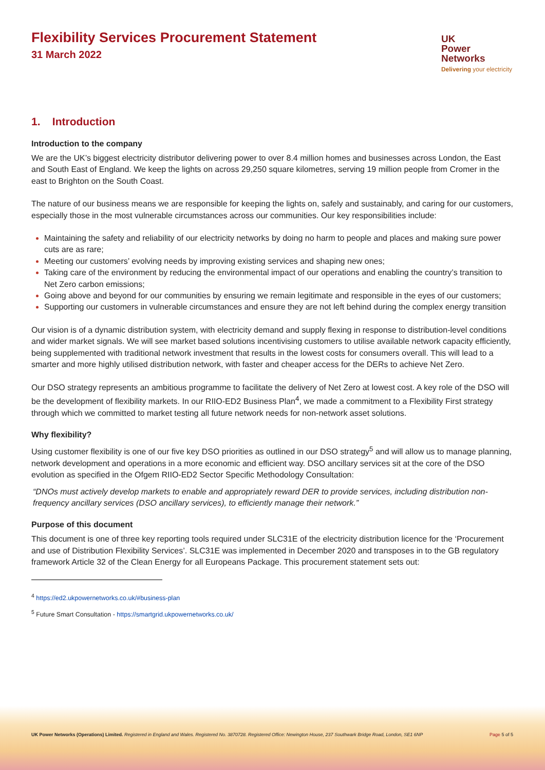Flexibility Services Procurement Statement
31 March 2022
UK
Power
Networks
Delivering your electricity
1. Introduction
Introduction to the company
We are the UK’s biggest electricity distributor delivering power to over 8.4 million homes and businesses across London, the East and South East of England. We keep the lights on across 29,250 square kilometres, serving 19 million people from Cromer in the east to Brighton on the South Coast.
The nature of our business means we are responsible for keeping the lights on, safely and sustainably, and caring for our customers, especially those in the most vulnerable circumstances across our communities. Our key responsibilities include:
Maintaining the safety and reliability of our electricity networks by doing no harm to people and places and making sure power cuts are as rare;
Meeting our customers’ evolving needs by improving existing services and shaping new ones;
Taking care of the environment by reducing the environmental impact of our operations and enabling the country’s transition to Net Zero carbon emissions;
Going above and beyond for our communities by ensuring we remain legitimate and responsible in the eyes of our customers;
Supporting our customers in vulnerable circumstances and ensure they are not left behind during the complex energy transition
Our vision is of a dynamic distribution system, with electricity demand and supply flexing in response to distribution-level conditions and wider market signals. We will see market based solutions incentivising customers to utilise available network capacity efficiently, being supplemented with traditional network investment that results in the lowest costs for consumers overall. This will lead to a smarter and more highly utilised distribution network, with faster and cheaper access for the DERs to achieve Net Zero.
Our DSO strategy represents an ambitious programme to facilitate the delivery of Net Zero at lowest cost. A key role of the DSO will be the development of flexibility markets. In our RIIO-ED2 Business Plan<sup>4</sup>, we made a commitment to a Flexibility First strategy through which we committed to market testing all future network needs for non-network asset solutions.
Why flexibility?
Using customer flexibility is one of our five key DSO priorities as outlined in our DSO strategy<sup>5</sup> and will allow us to manage planning, network development and operations in a more economic and efficient way. DSO ancillary services sit at the core of the DSO evolution as specified in the Ofgem RIIO-ED2 Sector Specific Methodology Consultation:
“DNOs must actively develop markets to enable and appropriately reward DER to provide services, including distribution non-frequency ancillary services (DSO ancillary services), to efficiently manage their network.”
Purpose of this document
This document is one of three key reporting tools required under SLC31E of the electricity distribution licence for the ‘Procurement and use of Distribution Flexibility Services’. SLC31E was implemented in December 2020 and transposes in to the GB regulatory framework Article 32 of the Clean Energy for all Europeans Package. This procurement statement sets out:
<sup>4</sup> https://ed2.ukpowernetworks.co.uk/#business-plan
<sup>5</sup> Future Smart Consultation - https://smartgrid.ukpowernetworks.co.uk/
UK Power Networks (Operations) Limited. Registered in England and Wales. Registered No. 3870728. Registered Office: Newington House, 237 Southwark Bridge Road, London, SE1 6NP Page 5 of 5